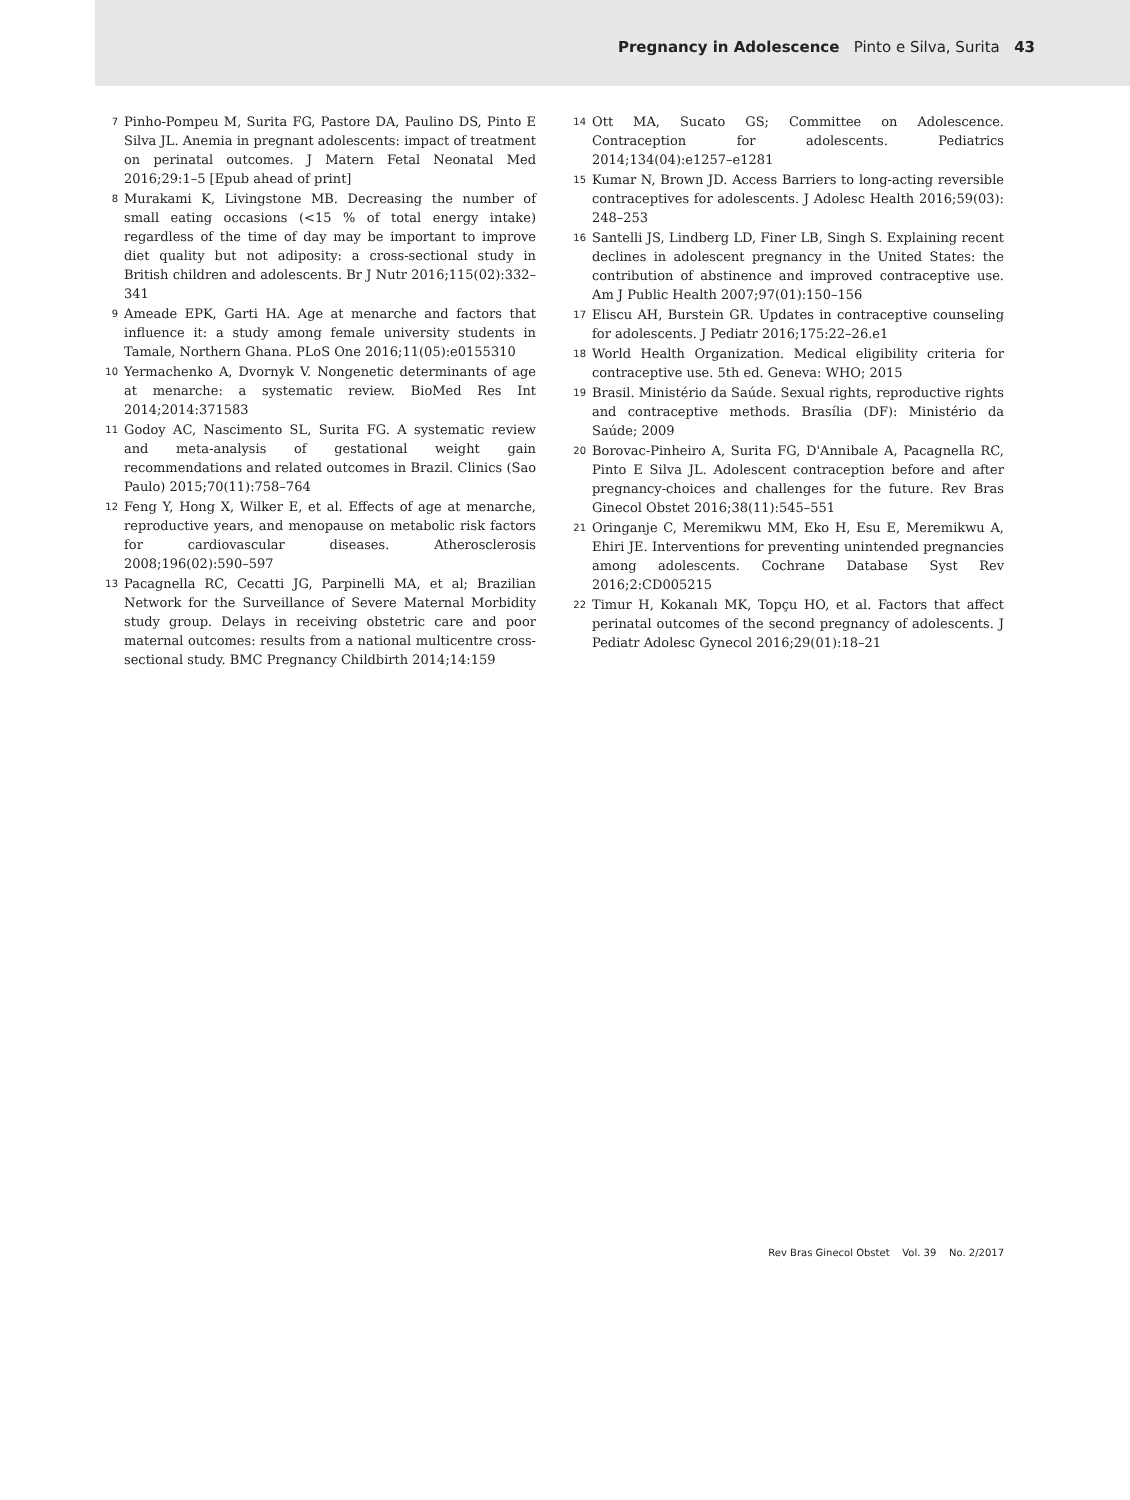Pregnancy in Adolescence Pinto e Silva, Surita 43
7 Pinho-Pompeu M, Surita FG, Pastore DA, Paulino DS, Pinto E Silva JL. Anemia in pregnant adolescents: impact of treatment on perinatal outcomes. J Matern Fetal Neonatal Med 2016;29:1–5 [Epub ahead of print]
8 Murakami K, Livingstone MB. Decreasing the number of small eating occasions (<15 % of total energy intake) regardless of the time of day may be important to improve diet quality but not adiposity: a cross-sectional study in British children and adolescents. Br J Nutr 2016;115(02):332–341
9 Ameade EPK, Garti HA. Age at menarche and factors that influence it: a study among female university students in Tamale, Northern Ghana. PLoS One 2016;11(05):e0155310
10 Yermachenko A, Dvornyk V. Nongenetic determinants of age at menarche: a systematic review. BioMed Res Int 2014;2014:371583
11 Godoy AC, Nascimento SL, Surita FG. A systematic review and meta-analysis of gestational weight gain recommendations and related outcomes in Brazil. Clinics (Sao Paulo) 2015;70(11):758–764
12 Feng Y, Hong X, Wilker E, et al. Effects of age at menarche, reproductive years, and menopause on metabolic risk factors for cardiovascular diseases. Atherosclerosis 2008;196(02):590–597
13 Pacagnella RC, Cecatti JG, Parpinelli MA, et al; Brazilian Network for the Surveillance of Severe Maternal Morbidity study group. Delays in receiving obstetric care and poor maternal outcomes: results from a national multicentre cross-sectional study. BMC Pregnancy Childbirth 2014;14:159
14 Ott MA, Sucato GS; Committee on Adolescence. Contraception for adolescents. Pediatrics 2014;134(04):e1257–e1281
15 Kumar N, Brown JD. Access Barriers to long-acting reversible contraceptives for adolescents. J Adolesc Health 2016;59(03): 248–253
16 Santelli JS, Lindberg LD, Finer LB, Singh S. Explaining recent declines in adolescent pregnancy in the United States: the contribution of abstinence and improved contraceptive use. Am J Public Health 2007;97(01):150–156
17 Eliscu AH, Burstein GR. Updates in contraceptive counseling for adolescents. J Pediatr 2016;175:22–26.e1
18 World Health Organization. Medical eligibility criteria for contraceptive use. 5th ed. Geneva: WHO; 2015
19 Brasil. Ministério da Saúde. Sexual rights, reproductive rights and contraceptive methods. Brasília (DF): Ministério da Saúde; 2009
20 Borovac-Pinheiro A, Surita FG, D'Annibale A, Pacagnella RC, Pinto E Silva JL. Adolescent contraception before and after pregnancy-choices and challenges for the future. Rev Bras Ginecol Obstet 2016;38(11):545–551
21 Oringanje C, Meremikwu MM, Eko H, Esu E, Meremikwu A, Ehiri JE. Interventions for preventing unintended pregnancies among adolescents. Cochrane Database Syst Rev 2016;2:CD005215
22 Timur H, Kokanalı MK, Topçu HO, et al. Factors that affect perinatal outcomes of the second pregnancy of adolescents. J Pediatr Adolesc Gynecol 2016;29(01):18–21
Rev Bras Ginecol Obstet Vol. 39 No. 2/2017